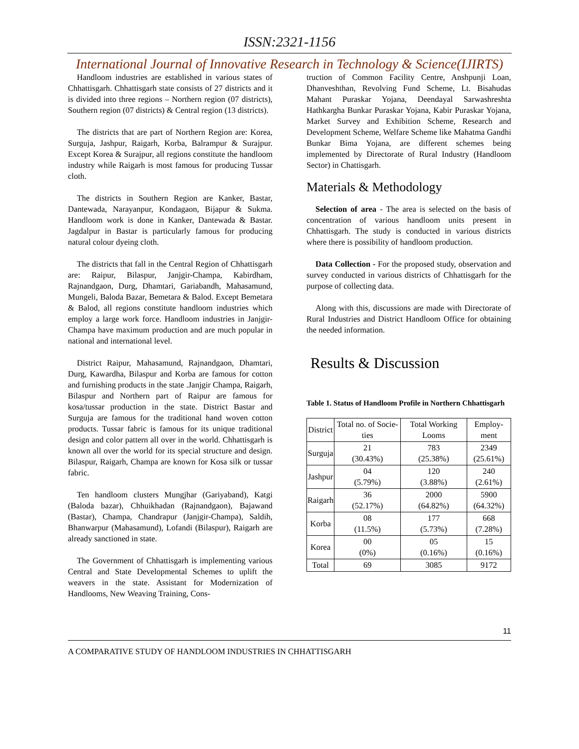ISSN:2321-1156
International Journal of Innovative Research in Technology & Science(IJIRTS)
Handloom industries are established in various states of Chhattisgarh. Chhattisgarh state consists of 27 districts and it is divided into three regions – Northern region (07 districts), Southern region (07 districts) & Central region (13 districts).
The districts that are part of Northern Region are: Korea, Surguja, Jashpur, Raigarh, Korba, Balrampur & Surajpur. Except Korea & Surajpur, all regions constitute the handloom industry while Raigarh is most famous for producing Tussar cloth.
The districts in Southern Region are Kanker, Bastar, Dantewada, Narayanpur, Kondagaon, Bijapur & Sukma. Handloom work is done in Kanker, Dantewada & Bastar. Jagdalpur in Bastar is particularly famous for producing natural colour dyeing cloth.
The districts that fall in the Central Region of Chhattisgarh are: Raipur, Bilaspur, Janjgir-Champa, Kabirdham, Rajnandgaon, Durg, Dhamtari, Gariabandh, Mahasamund, Mungeli, Baloda Bazar, Bemetara & Balod. Except Bemetara & Balod, all regions constitute handloom industries which employ a large work force. Handloom industries in Janjgir-Champa have maximum production and are much popular in national and international level.
District Raipur, Mahasamund, Rajnandgaon, Dhamtari, Durg, Kawardha, Bilaspur and Korba are famous for cotton and furnishing products in the state .Janjgir Champa, Raigarh, Bilaspur and Northern part of Raipur are famous for kosa/tussar production in the state. District Bastar and Surguja are famous for the traditional hand woven cotton products. Tussar fabric is famous for its unique traditional design and color pattern all over in the world. Chhattisgarh is known all over the world for its special structure and design. Bilaspur, Raigarh, Champa are known for Kosa silk or tussar fabric.
Ten handloom clusters Mungjhar (Gariyaband), Katgi (Baloda bazar), Chhuikhadan (Rajnandgaon), Bajawand (Bastar), Champa, Chandrapur (Janjgir-Champa), Saldih, Bhanwarpur (Mahasamund), Lofandi (Bilaspur), Raigarh are already sanctioned in state.
The Government of Chhattisgarh is implementing various Central and State Developmental Schemes to uplift the weavers in the state. Assistant for Modernization of Handlooms, New Weaving Training, Cons-
truction of Common Facility Centre, Anshpunji Loan, Dhanveshthan, Revolving Fund Scheme, Lt. Bisahudas Mahant Puraskar Yojana, Deendayal Sarwashreshta Hathkargha Bunkar Puraskar Yojana, Kabir Puraskar Yojana, Market Survey and Exhibition Scheme, Research and Development Scheme, Welfare Scheme like Mahatma Gandhi Bunkar Bima Yojana, are different schemes being implemented by Directorate of Rural Industry (Handloom Sector) in Chattisgarh.
Materials & Methodology
Selection of area - The area is selected on the basis of concentration of various handloom units present in Chhattisgarh. The study is conducted in various districts where there is possibility of handloom production.
Data Collection - For the proposed study, observation and survey conducted in various districts of Chhattisgarh for the purpose of collecting data.
Along with this, discussions are made with Directorate of Rural Industries and District Handloom Office for obtaining the needed information.
Results & Discussion
Table 1. Status of Handloom Profile in Northern Chhattisgarh
| District | Total no. of Socie-ties | Total Working Looms | Employ-ment |
| --- | --- | --- | --- |
| Surguja | 21 (30.43%) | 783 (25.38%) | 2349 (25.61%) |
| Jashpur | 04 (5.79%) | 120 (3.88%) | 240 (2.61%) |
| Raigarh | 36 (52.17%) | 2000 (64.82%) | 5900 (64.32%) |
| Korba | 08 (11.5%) | 177 (5.73%) | 668 (7.28%) |
| Korea | 00 (0%) | 05 (0.16%) | 15 (0.16%) |
| Total | 69 | 3085 | 9172 |
11
A COMPARATIVE STUDY OF HANDLOOM INDUSTRIES IN CHHATTISGARH